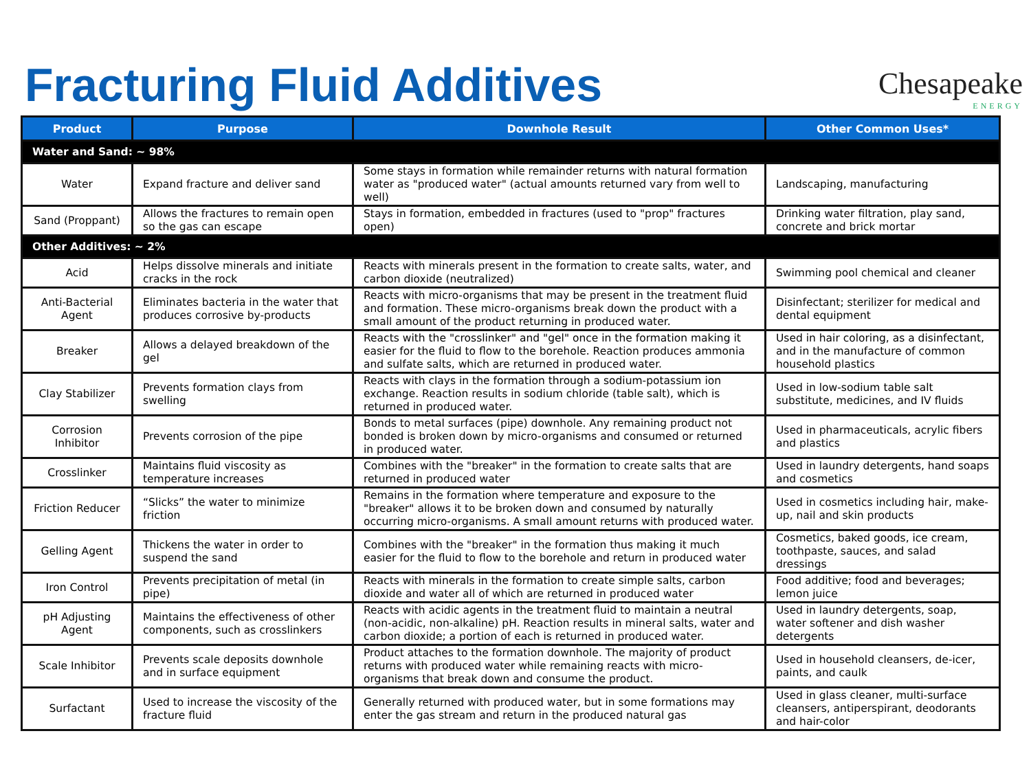Fracturing Fluid Additives
Chesapeake
ENERGY
| Product | Purpose | Downhole Result | Other Common Uses* |
| --- | --- | --- | --- |
| Water and Sand: ~ 98% | | | |
| Water | Expand fracture and deliver sand | Some stays in formation while remainder returns with natural formation water as "produced water" (actual amounts returned vary from well to well) | Landscaping, manufacturing |
| Sand (Proppant) | Allows the fractures to remain open so the gas can escape | Stays in formation, embedded in fractures (used to "prop" fractures open) | Drinking water filtration, play sand, concrete and brick mortar |
| Other Additives: ~ 2% | | | |
| Acid | Helps dissolve minerals and initiate cracks in the rock | Reacts with minerals present in the formation to create salts, water, and carbon dioxide (neutralized) | Swimming pool chemical and cleaner |
| Anti-Bacterial Agent | Eliminates bacteria in the water that produces corrosive by-products | Reacts with micro-organisms that may be present in the treatment fluid and formation. These micro-organisms break down the product with a small amount of the product returning in produced water. | Disinfectant; sterilizer for medical and dental equipment |
| Breaker | Allows a delayed breakdown of the gel | Reacts with the "crosslinker" and "gel" once in the formation making it easier for the fluid to flow to the borehole. Reaction produces ammonia and sulfate salts, which are returned in produced water. | Used in hair coloring, as a disinfectant, and in the manufacture of common household plastics |
| Clay Stabilizer | Prevents formation clays from swelling | Reacts with clays in the formation through a sodium-potassium ion exchange. Reaction results in sodium chloride (table salt), which is returned in produced water. | Used in low-sodium table salt substitute, medicines, and IV fluids |
| Corrosion Inhibitor | Prevents corrosion of the pipe | Bonds to metal surfaces (pipe) downhole. Any remaining product not bonded is broken down by micro-organisms and consumed or returned in produced water. | Used in pharmaceuticals, acrylic fibers and plastics |
| Crosslinker | Maintains fluid viscosity as temperature increases | Combines with the "breaker" in the formation to create salts that are returned in produced water | Used in laundry detergents, hand soaps and cosmetics |
| Friction Reducer | “Slicks” the water to minimize friction | Remains in the formation where temperature and exposure to the "breaker" allows it to be broken down and consumed by naturally occurring micro-organisms. A small amount returns with produced water. | Used in cosmetics including hair, make-up, nail and skin products |
| Gelling Agent | Thickens the water in order to suspend the sand | Combines with the "breaker" in the formation thus making it much easier for the fluid to flow to the borehole and return in produced water | Cosmetics, baked goods, ice cream, toothpaste, sauces, and salad dressings |
| Iron Control | Prevents precipitation of metal (in pipe) | Reacts with minerals in the formation to create simple salts, carbon dioxide and water all of which are returned in produced water | Food additive; food and beverages; lemon juice |
| pH Adjusting Agent | Maintains the effectiveness of other components, such as crosslinkers | Reacts with acidic agents in the treatment fluid to maintain a neutral (non-acidic, non-alkaline) pH. Reaction results in mineral salts, water and carbon dioxide; a portion of each is returned in produced water. | Used in laundry detergents, soap, water softener and dish washer detergents |
| Scale Inhibitor | Prevents scale deposits downhole and in surface equipment | Product attaches to the formation downhole. The majority of product returns with produced water while remaining reacts with micro-organisms that break down and consume the product. | Used in household cleansers, de-icer, paints, and caulk |
| Surfactant | Used to increase the viscosity of the fracture fluid | Generally returned with produced water, but in some formations may enter the gas stream and return in the produced natural gas | Used in glass cleaner, multi-surface cleansers, antiperspirant, deodorants and hair-color |